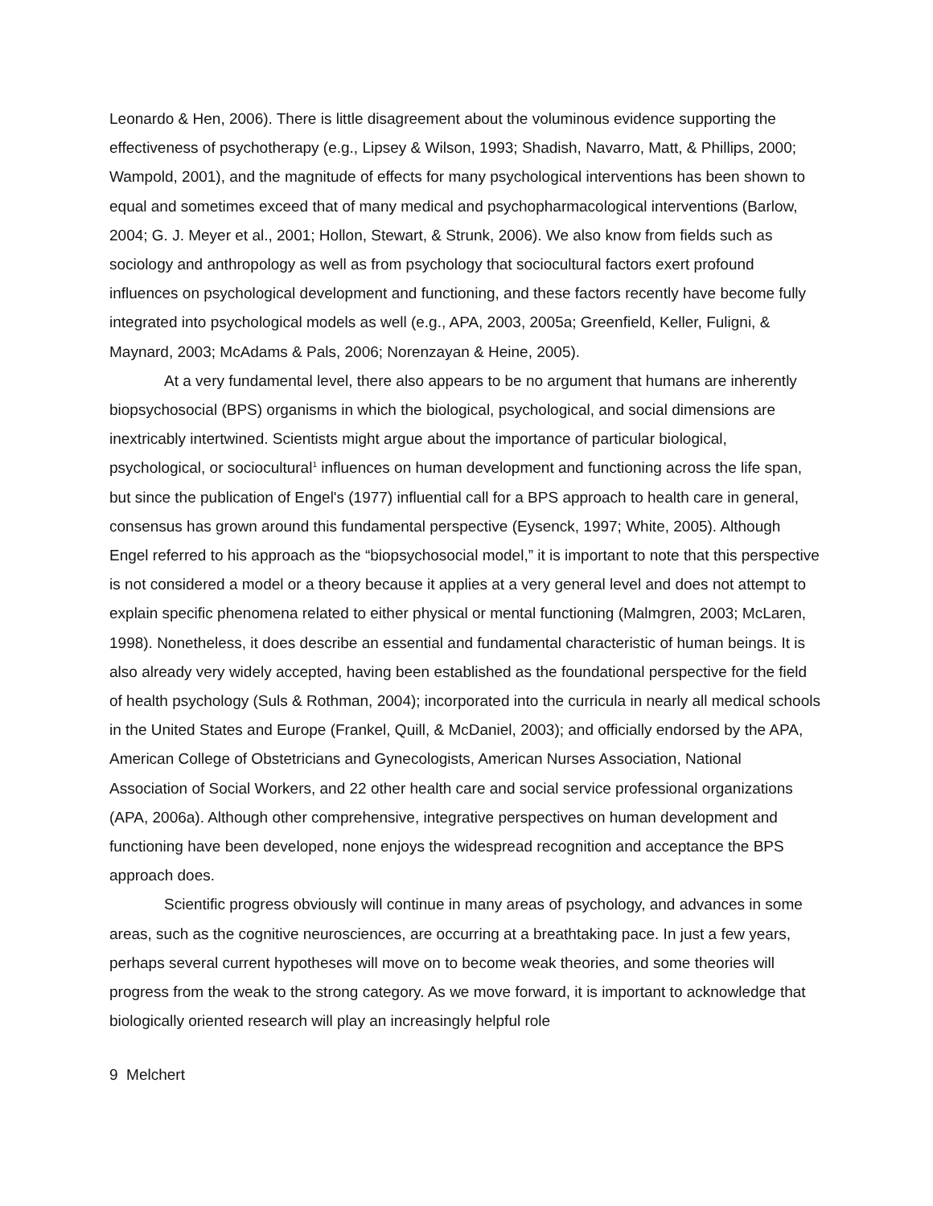Leonardo & Hen, 2006). There is little disagreement about the voluminous evidence supporting the effectiveness of psychotherapy (e.g., Lipsey & Wilson, 1993; Shadish, Navarro, Matt, & Phillips, 2000; Wampold, 2001), and the magnitude of effects for many psychological interventions has been shown to equal and sometimes exceed that of many medical and psychopharmacological interventions (Barlow, 2004; G. J. Meyer et al., 2001; Hollon, Stewart, & Strunk, 2006). We also know from fields such as sociology and anthropology as well as from psychology that sociocultural factors exert profound influences on psychological development and functioning, and these factors recently have become fully integrated into psychological models as well (e.g., APA, 2003, 2005a; Greenfield, Keller, Fuligni, & Maynard, 2003; McAdams & Pals, 2006; Norenzayan & Heine, 2005).
At a very fundamental level, there also appears to be no argument that humans are inherently biopsychosocial (BPS) organisms in which the biological, psychological, and social dimensions are inextricably intertwined. Scientists might argue about the importance of particular biological, psychological, or sociocultural<sup>1</sup> influences on human development and functioning across the life span, but since the publication of Engel's (1977) influential call for a BPS approach to health care in general, consensus has grown around this fundamental perspective (Eysenck, 1997; White, 2005). Although Engel referred to his approach as the “biopsychosocial model,” it is important to note that this perspective is not considered a model or a theory because it applies at a very general level and does not attempt to explain specific phenomena related to either physical or mental functioning (Malmgren, 2003; McLaren, 1998). Nonetheless, it does describe an essential and fundamental characteristic of human beings. It is also already very widely accepted, having been established as the foundational perspective for the field of health psychology (Suls & Rothman, 2004); incorporated into the curricula in nearly all medical schools in the United States and Europe (Frankel, Quill, & McDaniel, 2003); and officially endorsed by the APA, American College of Obstetricians and Gynecologists, American Nurses Association, National Association of Social Workers, and 22 other health care and social service professional organizations (APA, 2006a). Although other comprehensive, integrative perspectives on human development and functioning have been developed, none enjoys the widespread recognition and acceptance the BPS approach does.
Scientific progress obviously will continue in many areas of psychology, and advances in some areas, such as the cognitive neurosciences, are occurring at a breathtaking pace. In just a few years, perhaps several current hypotheses will move on to become weak theories, and some theories will progress from the weak to the strong category. As we move forward, it is important to acknowledge that biologically oriented research will play an increasingly helpful role
9 Melchert